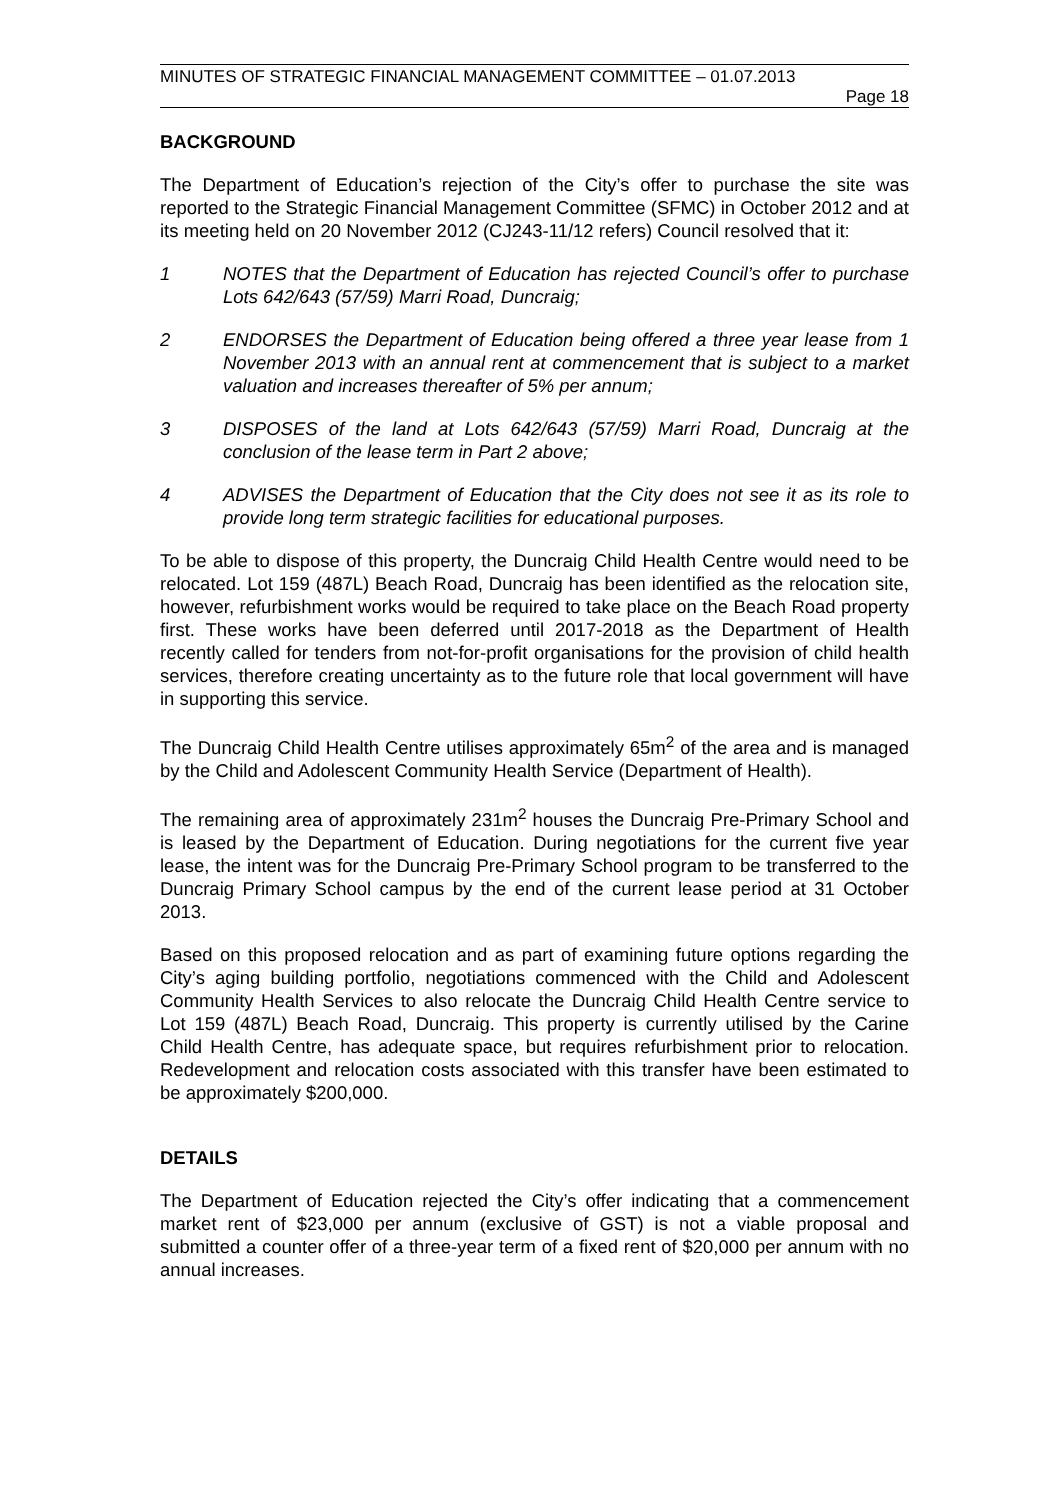MINUTES OF STRATEGIC FINANCIAL MANAGEMENT COMMITTEE – 01.07.2013
Page 18
BACKGROUND
The Department of Education’s rejection of the City’s offer to purchase the site was reported to the Strategic Financial Management Committee (SFMC) in October 2012 and at its meeting held on 20 November 2012 (CJ243-11/12 refers) Council resolved that it:
1 NOTES that the Department of Education has rejected Council’s offer to purchase Lots 642/643 (57/59) Marri Road, Duncraig;
2 ENDORSES the Department of Education being offered a three year lease from 1 November 2013 with an annual rent at commencement that is subject to a market valuation and increases thereafter of 5% per annum;
3 DISPOSES of the land at Lots 642/643 (57/59) Marri Road, Duncraig at the conclusion of the lease term in Part 2 above;
4 ADVISES the Department of Education that the City does not see it as its role to provide long term strategic facilities for educational purposes.
To be able to dispose of this property, the Duncraig Child Health Centre would need to be relocated. Lot 159 (487L) Beach Road, Duncraig has been identified as the relocation site, however, refurbishment works would be required to take place on the Beach Road property first. These works have been deferred until 2017-2018 as the Department of Health recently called for tenders from not-for-profit organisations for the provision of child health services, therefore creating uncertainty as to the future role that local government will have in supporting this service.
The Duncraig Child Health Centre utilises approximately 65m<sup>2</sup> of the area and is managed by the Child and Adolescent Community Health Service (Department of Health).
The remaining area of approximately 231m<sup>2</sup> houses the Duncraig Pre-Primary School and is leased by the Department of Education. During negotiations for the current five year lease, the intent was for the Duncraig Pre-Primary School program to be transferred to the Duncraig Primary School campus by the end of the current lease period at 31 October 2013.
Based on this proposed relocation and as part of examining future options regarding the City’s aging building portfolio, negotiations commenced with the Child and Adolescent Community Health Services to also relocate the Duncraig Child Health Centre service to Lot 159 (487L) Beach Road, Duncraig. This property is currently utilised by the Carine Child Health Centre, has adequate space, but requires refurbishment prior to relocation. Redevelopment and relocation costs associated with this transfer have been estimated to be approximately $200,000.
DETAILS
The Department of Education rejected the City’s offer indicating that a commencement market rent of $23,000 per annum (exclusive of GST) is not a viable proposal and submitted a counter offer of a three-year term of a fixed rent of $20,000 per annum with no annual increases.